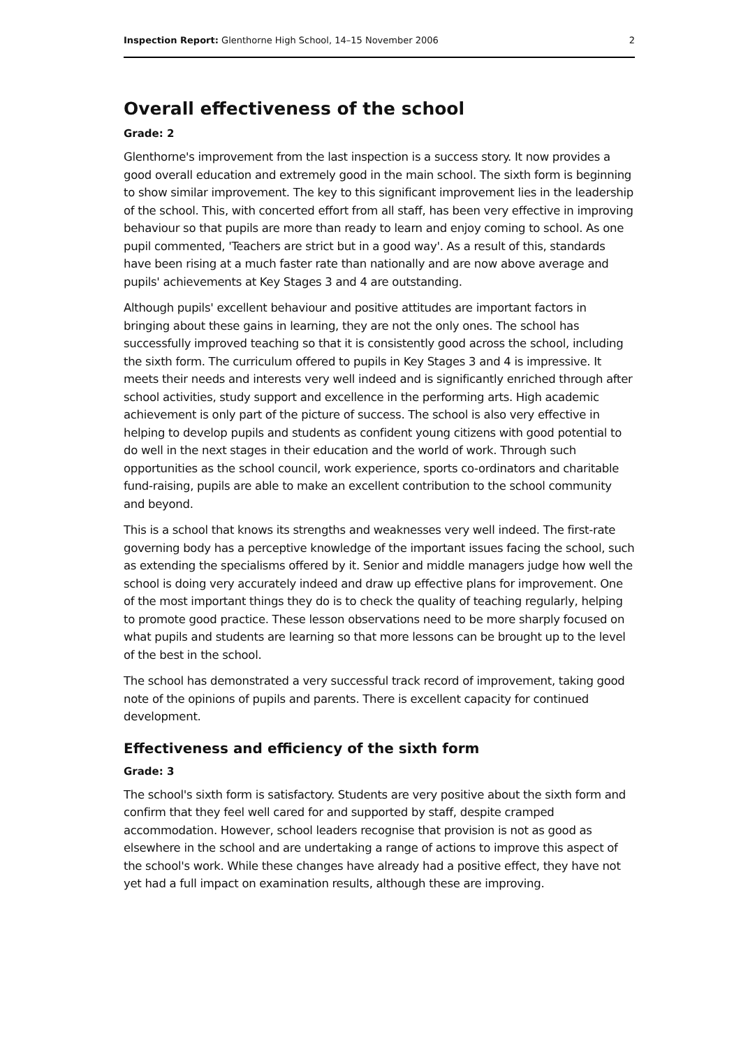Inspection Report: Glenthorne High School, 14–15 November 2006 2
Overall effectiveness of the school
Grade: 2
Glenthorne's improvement from the last inspection is a success story. It now provides a good overall education and extremely good in the main school. The sixth form is beginning to show similar improvement. The key to this significant improvement lies in the leadership of the school. This, with concerted effort from all staff, has been very effective in improving behaviour so that pupils are more than ready to learn and enjoy coming to school. As one pupil commented, 'Teachers are strict but in a good way'. As a result of this, standards have been rising at a much faster rate than nationally and are now above average and pupils' achievements at Key Stages 3 and 4 are outstanding.
Although pupils' excellent behaviour and positive attitudes are important factors in bringing about these gains in learning, they are not the only ones. The school has successfully improved teaching so that it is consistently good across the school, including the sixth form. The curriculum offered to pupils in Key Stages 3 and 4 is impressive. It meets their needs and interests very well indeed and is significantly enriched through after school activities, study support and excellence in the performing arts. High academic achievement is only part of the picture of success. The school is also very effective in helping to develop pupils and students as confident young citizens with good potential to do well in the next stages in their education and the world of work. Through such opportunities as the school council, work experience, sports co-ordinators and charitable fund-raising, pupils are able to make an excellent contribution to the school community and beyond.
This is a school that knows its strengths and weaknesses very well indeed. The first-rate governing body has a perceptive knowledge of the important issues facing the school, such as extending the specialisms offered by it. Senior and middle managers judge how well the school is doing very accurately indeed and draw up effective plans for improvement. One of the most important things they do is to check the quality of teaching regularly, helping to promote good practice. These lesson observations need to be more sharply focused on what pupils and students are learning so that more lessons can be brought up to the level of the best in the school.
The school has demonstrated a very successful track record of improvement, taking good note of the opinions of pupils and parents. There is excellent capacity for continued development.
Effectiveness and efficiency of the sixth form
Grade: 3
The school's sixth form is satisfactory. Students are very positive about the sixth form and confirm that they feel well cared for and supported by staff, despite cramped accommodation. However, school leaders recognise that provision is not as good as elsewhere in the school and are undertaking a range of actions to improve this aspect of the school's work. While these changes have already had a positive effect, they have not yet had a full impact on examination results, although these are improving.